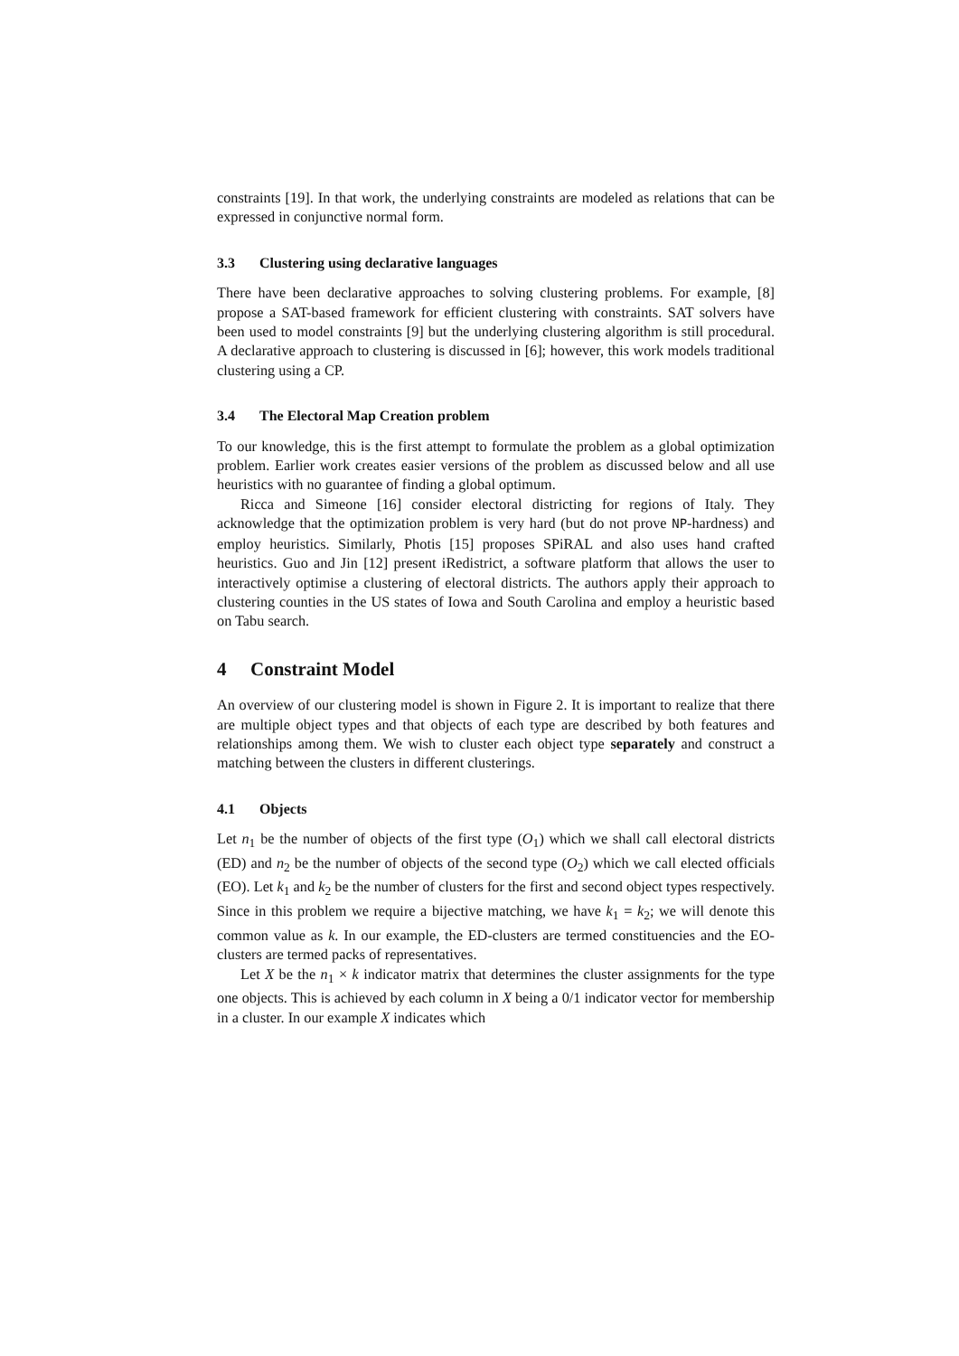constraints [19]. In that work, the underlying constraints are modeled as relations that can be expressed in conjunctive normal form.
3.3 Clustering using declarative languages
There have been declarative approaches to solving clustering problems. For example, [8] propose a SAT-based framework for efficient clustering with constraints. SAT solvers have been used to model constraints [9] but the underlying clustering algorithm is still procedural. A declarative approach to clustering is discussed in [6]; however, this work models traditional clustering using a CP.
3.4 The Electoral Map Creation problem
To our knowledge, this is the first attempt to formulate the problem as a global optimization problem. Earlier work creates easier versions of the problem as discussed below and all use heuristics with no guarantee of finding a global optimum.
Ricca and Simeone [16] consider electoral districting for regions of Italy. They acknowledge that the optimization problem is very hard (but do not prove NP-hardness) and employ heuristics. Similarly, Photis [15] proposes SPiRAL and also uses hand crafted heuristics. Guo and Jin [12] present iRedistrict, a software platform that allows the user to interactively optimise a clustering of electoral districts. The authors apply their approach to clustering counties in the US states of Iowa and South Carolina and employ a heuristic based on Tabu search.
4 Constraint Model
An overview of our clustering model is shown in Figure 2. It is important to realize that there are multiple object types and that objects of each type are described by both features and relationships among them. We wish to cluster each object type separately and construct a matching between the clusters in different clusterings.
4.1 Objects
Let n<sub>1</sub> be the number of objects of the first type (O<sub>1</sub>) which we shall call electoral districts (ED) and n<sub>2</sub> be the number of objects of the second type (O<sub>2</sub>) which we call elected officials (EO). Let k<sub>1</sub> and k<sub>2</sub> be the number of clusters for the first and second object types respectively. Since in this problem we require a bijective matching, we have k<sub>1</sub> = k<sub>2</sub>; we will denote this common value as k. In our example, the ED-clusters are termed constituencies and the EO-clusters are termed packs of representatives.
Let X be the n<sub>1</sub> × k indicator matrix that determines the cluster assignments for the type one objects. This is achieved by each column in X being a 0/1 indicator vector for membership in a cluster. In our example X indicates which